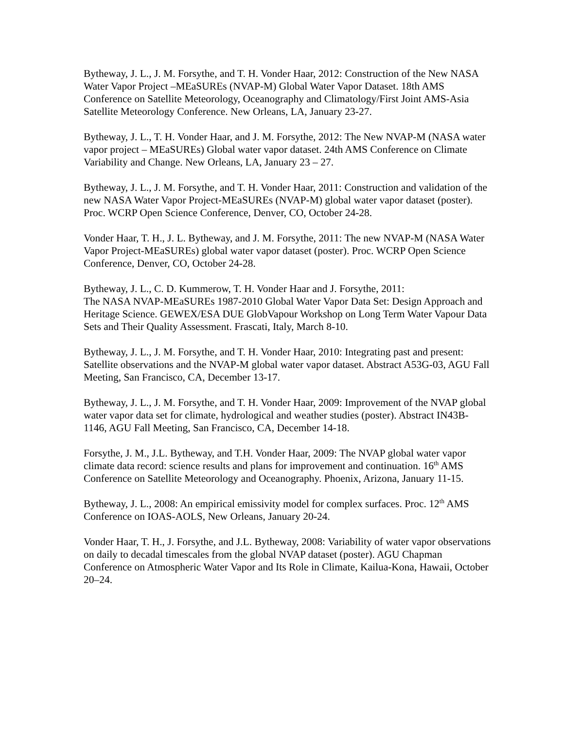Bytheway, J. L., J. M. Forsythe, and T. H. Vonder Haar, 2012: Construction of the New NASA Water Vapor Project –MEaSUREs (NVAP-M) Global Water Vapor Dataset. 18th AMS Conference on Satellite Meteorology, Oceanography and Climatology/First Joint AMS-Asia Satellite Meteorology Conference. New Orleans, LA, January 23-27.
Bytheway, J. L., T. H. Vonder Haar, and J. M. Forsythe, 2012: The New NVAP-M (NASA water vapor project – MEaSUREs) Global water vapor dataset. 24th AMS Conference on Climate Variability and Change. New Orleans, LA, January 23 – 27.
Bytheway, J. L., J. M. Forsythe, and T. H. Vonder Haar, 2011: Construction and validation of the new NASA Water Vapor Project-MEaSUREs (NVAP-M) global water vapor dataset (poster). Proc. WCRP Open Science Conference, Denver, CO, October 24-28.
Vonder Haar, T. H., J. L. Bytheway, and J. M. Forsythe, 2011: The new NVAP-M (NASA Water Vapor Project-MEaSUREs) global water vapor dataset (poster). Proc. WCRP Open Science Conference, Denver, CO, October 24-28.
Bytheway, J. L., C. D. Kummerow, T. H. Vonder Haar and J. Forsythe, 2011:
The NASA NVAP-MEaSUREs 1987-2010 Global Water Vapor Data Set: Design Approach and Heritage Science. GEWEX/ESA DUE GlobVapour Workshop on Long Term Water Vapour Data Sets and Their Quality Assessment. Frascati, Italy, March 8-10.
Bytheway, J. L., J. M. Forsythe, and T. H. Vonder Haar, 2010: Integrating past and present: Satellite observations and the NVAP-M global water vapor dataset. Abstract A53G-03, AGU Fall Meeting, San Francisco, CA, December 13-17.
Bytheway, J. L., J. M. Forsythe, and T. H. Vonder Haar, 2009: Improvement of the NVAP global water vapor data set for climate, hydrological and weather studies (poster). Abstract IN43B-1146, AGU Fall Meeting, San Francisco, CA, December 14-18.
Forsythe, J. M., J.L. Bytheway, and T.H. Vonder Haar, 2009: The NVAP global water vapor climate data record: science results and plans for improvement and continuation. 16<sup>th</sup> AMS Conference on Satellite Meteorology and Oceanography. Phoenix, Arizona, January 11-15.
Bytheway, J. L., 2008: An empirical emissivity model for complex surfaces. Proc. 12<sup>th</sup> AMS Conference on IOAS-AOLS, New Orleans, January 20-24.
Vonder Haar, T. H., J. Forsythe, and J.L. Bytheway, 2008: Variability of water vapor observations on daily to decadal timescales from the global NVAP dataset (poster). AGU Chapman Conference on Atmospheric Water Vapor and Its Role in Climate, Kailua-Kona, Hawaii, October 20–24.